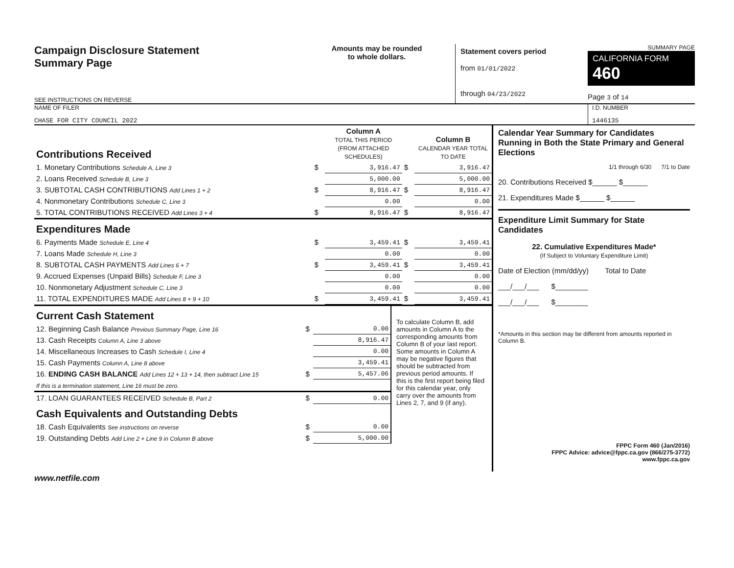Campaign Disclosure Statement
Summary Page
SEE INSTRUCTIONS ON REVERSE
Amounts may be rounded
to whole dollars.
Statement covers period
from 01/01/2022
through 04/23/2022
SUMMARY PAGE
CALIFORNIA FORM 460
Page 3 of 14
NAME OF FILER
CHASE FOR CITY COUNCIL 2022
I.D. NUMBER
1446135
| Contributions Received | | Column A TOTAL THIS PERIOD (FROM ATTACHED SCHEDULES) | | Column B CALENDAR YEAR TOTAL TO DATE |
| 1. Monetary Contributions Schedule A, Line 3 | $ | 3,916.47 | $ | 3,916.47 |
| 2. Loans Received Schedule B, Line 3 | | 5,000.00 | | 5,000.00 |
| 3. SUBTOTAL CASH CONTRIBUTIONS Add Lines 1 + 2 | $ | 8,916.47 | $ | 8,916.47 |
| 4. Nonmonetary Contributions Schedule C, Line 3 | | 0.00 | | 0.00 |
| 5. TOTAL CONTRIBUTIONS RECEIVED Add Lines 3 + 4 | $ | 8,916.47 | $ | 8,916.47 |
| Expenditures Made | | | | |
| 6. Payments Made Schedule E, Line 4 | $ | 3,459.41 | $ | 3,459.41 |
| 7. Loans Made Schedule H, Line 3 | | 0.00 | | 0.00 |
| 8. SUBTOTAL CASH PAYMENTS Add Lines 6 + 7 | $ | 3,459.41 | $ | 3,459.41 |
| 9. Accrued Expenses (Unpaid Bills) Schedule F, Line 3 | | 0.00 | | 0.00 |
| 10. Nonmonetary Adjustment Schedule C, Line 3 | | 0.00 | | 0.00 |
| 11. TOTAL EXPENDITURES MADE Add Lines 8 + 9 + 10 | $ | 3,459.41 | $ | 3,459.41 |
| Current Cash Statement | | |
| 12. Beginning Cash Balance Previous Summary Page, Line 16 | $ | 0.00 |
| 13. Cash Receipts Column A, Line 3 above | | 8,916.47 |
| 14. Miscellaneous Increases to Cash Schedule I, Line 4 | | 0.00 |
| 15. Cash Payments Column A, Line 8 above | | 3,459.41 |
| 16. ENDING CASH BALANCE Add Lines 12 + 13 + 14, then subtract Line 15 | $ | 5,457.06 |
| If this is a termination statement, Line 16 must be zero. | | |
| 17. LOAN GUARANTEES RECEIVED Schedule B, Part 2 | $ | 0.00 |
| Cash Equivalents and Outstanding Debts | | |
| 18. Cash Equivalents See instructions on reverse | $ | 0.00 |
| 19. Outstanding Debts Add Line 2 + Line 9 in Column B above | $ | 5,000.00 |
To calculate Column B, add amounts in Column A to the corresponding amounts from Column B of your last report. Some amounts in Column A may be negative figures that should be subtracted from previous period amounts. If this is the first report being filed for this calendar year, only carry over the amounts from Lines 2, 7, and 9 (if any).
Calendar Year Summary for Candidates Running in Both the State Primary and General Elections
1/1 through 6/30 7/1 to Date
20. Contributions Received $______ $______
21. Expenditures Made $______ $______
Expenditure Limit Summary for State Candidates
22. Cumulative Expenditures Made*
(If Subject to Voluntary Expenditure Limit)
Date of Election (mm/dd/yy) Total to Date
___/___/___ $________
___/___/___ $________
*Amounts in this section may be different from amounts reported in Column B.
FPPC Form 460 (Jan/2016)
FPPC Advice: advice@fppc.ca.gov (866/275-3772)
www.fppc.ca.gov
www.netfile.com